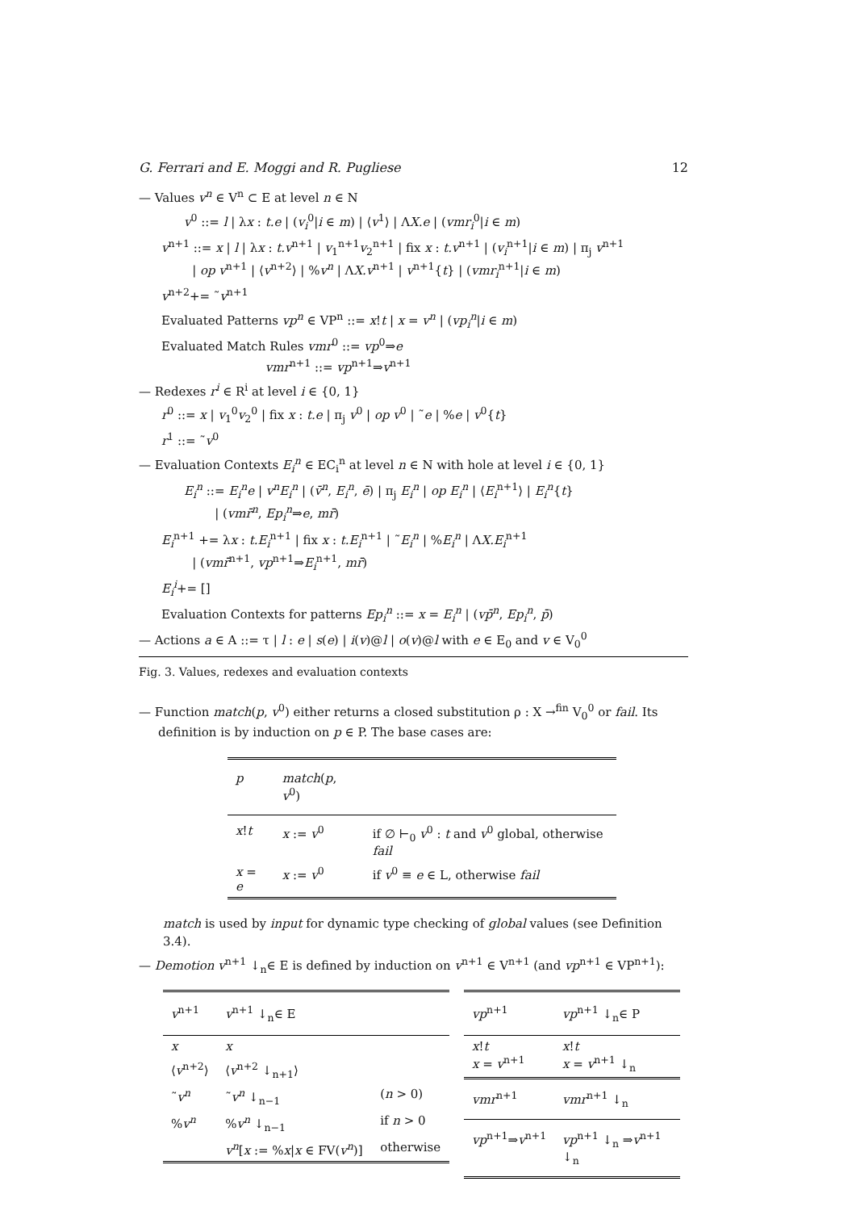G. Ferrari and E. Moggi and R. Pugliese 12
— Values v<sup>n</sup> ∈ V<sup>n</sup> ⊂ E at level n ∈ N
v<sup>0</sup> ::= l | λx : t.e | (v<sub>i</sub><sup>0</sup>|i ∈ m) | ⟨v<sup>1</sup>⟩ | ΛX.e | (vmr<sub>i</sub><sup>0</sup>|i ∈ m)
v<sup>n+1</sup> ::= x | l | λx : t.v<sup>n+1</sup> | v<sub>1</sub><sup>n+1</sup>v<sub>2</sub><sup>n+1</sup> | fix x : t.v<sup>n+1</sup> | (v<sub>i</sub><sup>n+1</sup>|i ∈ m) | π<sub>j</sub> v<sup>n+1</sup>
| op v<sup>n+1</sup> | ⟨v<sup>n+2</sup>⟩ | %v<sup>n</sup> | ΛX.v<sup>n+1</sup> | v<sup>n+1</sup>{t} | (vmr<sub>i</sub><sup>n+1</sup>|i ∈ m)
v<sup>n+2</sup>+= ˜v<sup>n+1</sup>
Evaluated Patterns vp<sup>n</sup> ∈ VP<sup>n</sup> ::= x!t | x = v<sup>n</sup> | (vp<sub>i</sub><sup>n</sup>|i ∈ m)
Evaluated Match Rules vmr<sup>0</sup> ::= vp<sup>0</sup>⇒e
vmr<sup>n+1</sup> ::= vp<sup>n+1</sup>⇒v<sup>n+1</sup>
— Redexes r<sup>i</sup> ∈ R<sup>i</sup> at level i ∈ {0, 1}
r<sup>0</sup> ::= x | v<sub>1</sub><sup>0</sup>v<sub>2</sub><sup>0</sup> | fix x : t.e | π<sub>j</sub> v<sup>0</sup> | op v<sup>0</sup> | ˜e | %e | v<sup>0</sup>{t}
r<sup>1</sup> ::= ˜v<sup>0</sup>
— Evaluation Contexts E<sub>i</sub><sup>n</sup> ∈ EC<sub>i</sub><sup>n</sup> at level n ∈ N with hole at level i ∈ {0, 1}
E<sub>i</sub><sup>n</sup> ::= E<sub>i</sub><sup>n</sup>e | v<sup>n</sup>E<sub>i</sub><sup>n</sup> | (v̄<sup>n</sup>, E<sub>i</sub><sup>n</sup>, ē) | π<sub>j</sub> E<sub>i</sub><sup>n</sup> | op E<sub>i</sub><sup>n</sup> | ⟨E<sub>i</sub><sup>n+1</sup>⟩ | E<sub>i</sub><sup>n</sup>{t}
| (vmr̄<sup>n</sup>, Ep<sub>i</sub><sup>n</sup>⇒e, mr̄)
E<sub>i</sub><sup>n+1</sup> += λx : t.E<sub>i</sub><sup>n+1</sup> | fix x : t.E<sub>i</sub><sup>n+1</sup> | ˜E<sub>i</sub><sup>n</sup> | %E<sub>i</sub><sup>n</sup> | ΛX.E<sub>i</sub><sup>n+1</sup>
| (vmr̄<sup>n+1</sup>, vp<sup>n+1</sup>⇒E<sub>i</sub><sup>n+1</sup>, mr̄)
E<sub>i</sub><sup>i</sup>+= []
Evaluation Contexts for patterns Ep<sub>i</sub><sup>n</sup> ::= x = E<sub>i</sub><sup>n</sup> | (vp̄<sup>n</sup>, Ep<sub>i</sub><sup>n</sup>, p̄)
— Actions a ∈ A ::= τ | l : e | s(e) | i(v)@l | o(v)@l with e ∈ E<sub>0</sub> and v ∈ V<sub>0</sub><sup>0</sup>
Fig. 3. Values, redexes and evaluation contexts
— Function match(p, v<sup>0</sup>) either returns a closed substitution ρ : X →<sup>fin</sup> V<sub>0</sub><sup>0</sup> or fail. Its
definition is by induction on p ∈ P. The base cases are:
| p | match ( p , v<sup>0</sup>) | |
| --- | --- | --- |
| x ! t | x := v<sup>0</sup> | if ∅ ⊢<sub>0</sub> v<sup>0</sup> : t and v<sup>0</sup> global, otherwise fail |
| x = e | x := v<sup>0</sup> | if v<sup>0</sup> ≡ e ∈ L, otherwise fail |
match is used by input for dynamic type checking of global values (see Definition 3.4).
— Demotion v<sup>n+1</sup> ↓<sub>n</sub>∈ E is defined by induction on v<sup>n+1</sup> ∈ V<sup>n+1</sup> (and vp<sup>n+1</sup> ∈ VP<sup>n+1</sup>):
| v<sup>n+1</sup> | v<sup>n+1</sup> ↓<sub>n</sub>∈ E | |
| --- | --- | --- |
| x | x | |
| ⟨ v<sup>n+2</sup>⟩ | ⟨ v<sup>n+2</sup> ↓<sub>n+1</sub>⟩ | |
| ˜ v<sup>n</sup> | ˜ v<sup>n</sup> ↓<sub>n−1</sub> | ( n > 0) |
| % v<sup>n</sup> | % v<sup>n</sup> ↓<sub>n−1</sub> | if n > 0 |
| | v<sup>n</sup> [ x := % x / x ∈ FV( v<sup>n</sup> )] | otherwise |
| vp<sup>n+1</sup> | vp<sup>n+1</sup> ↓<sub>n</sub>∈ P |
| --- | --- |
| x ! t x = v<sup>n+1</sup> | x ! t x = v<sup>n+1</sup> ↓<sub>n</sub> |
| vmr<sup>n+1</sup> | vmr<sup>n+1</sup> ↓<sub>n</sub> |
| vp<sup>n+1</sup>⇒ v<sup>n+1</sup> | vp<sup>n+1</sup> ↓<sub>n</sub> ⇒ v<sup>n+1</sup> ↓<sub>n</sub> |